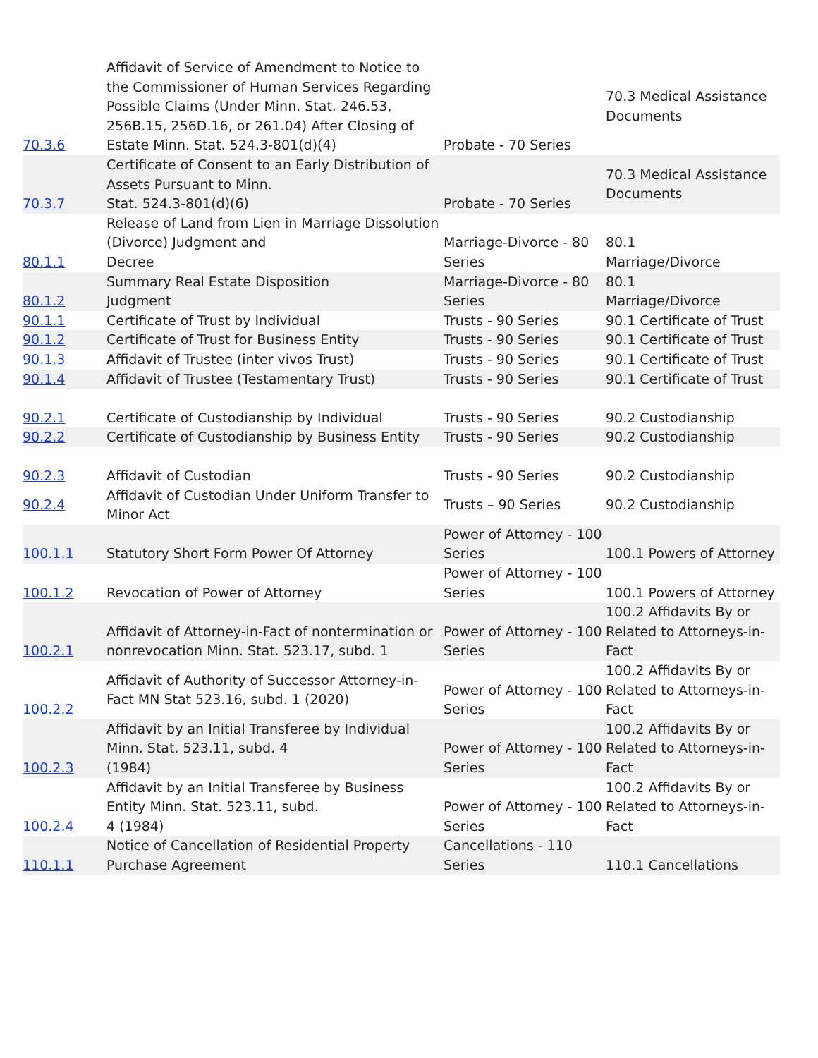| 70.3.6 | Affidavit of Service of Amendment to Notice to the Commissioner of Human Services Regarding Possible Claims (Under Minn. Stat. 246.53, 256B.15, 256D.16, or 261.04) After Closing of Estate Minn. Stat. 524.3-801(d)(4) | Probate - 70 Series | 70.3 Medical Assistance Documents |
| 70.3.7 | Certificate of Consent to an Early Distribution of Assets Pursuant to Minn. Stat. 524.3-801(d)(6) | Probate - 70 Series | 70.3 Medical Assistance Documents |
| 80.1.1 | Release of Land from Lien in Marriage Dissolution (Divorce) Judgment and Decree | Marriage-Divorce - 80 Series | 80.1 Marriage/Divorce |
| 80.1.2 | Summary Real Estate Disposition Judgment | Marriage-Divorce - 80 Series | 80.1 Marriage/Divorce |
| 90.1.1 | Certificate of Trust by Individual | Trusts - 90 Series | 90.1 Certificate of Trust |
| 90.1.2 | Certificate of Trust for Business Entity | Trusts - 90 Series | 90.1 Certificate of Trust |
| 90.1.3 | Affidavit of Trustee (inter vivos Trust) | Trusts - 90 Series | 90.1 Certificate of Trust |
| 90.1.4 | Affidavit of Trustee (Testamentary Trust) | Trusts - 90 Series | 90.1 Certificate of Trust |
| 90.2.1 | Certificate of Custodianship by Individual | Trusts - 90 Series | 90.2 Custodianship |
| 90.2.2 | Certificate of Custodianship by Business Entity | Trusts - 90 Series | 90.2 Custodianship |
| 90.2.3 | Affidavit of Custodian | Trusts - 90 Series | 90.2 Custodianship |
| 90.2.4 | Affidavit of Custodian Under Uniform Transfer to Minor Act | Trusts – 90 Series | 90.2 Custodianship |
| 100.1.1 | Statutory Short Form Power Of Attorney | Power of Attorney - 100 Series | 100.1 Powers of Attorney |
| 100.1.2 | Revocation of Power of Attorney | Power of Attorney - 100 Series | 100.1 Powers of Attorney |
| 100.2.1 | Affidavit of Attorney-in-Fact of nontermination or nonrevocation Minn. Stat. 523.17, subd. 1 | Power of Attorney - 100 Series | 100.2 Affidavits By or Related to Attorneys-in-Fact |
| 100.2.2 | Affidavit of Authority of Successor Attorney-in-Fact MN Stat 523.16, subd. 1 (2020) | Power of Attorney - 100 Series | 100.2 Affidavits By or Related to Attorneys-in-Fact |
| 100.2.3 | Affidavit by an Initial Transferee by Individual Minn. Stat. 523.11, subd. 4 (1984) | Power of Attorney - 100 Series | 100.2 Affidavits By or Related to Attorneys-in-Fact |
| 100.2.4 | Affidavit by an Initial Transferee by Business Entity Minn. Stat. 523.11, subd. 4 (1984) | Power of Attorney - 100 Series | 100.2 Affidavits By or Related to Attorneys-in-Fact |
| 110.1.1 | Notice of Cancellation of Residential Property Purchase Agreement | Cancellations - 110 Series | 110.1 Cancellations |